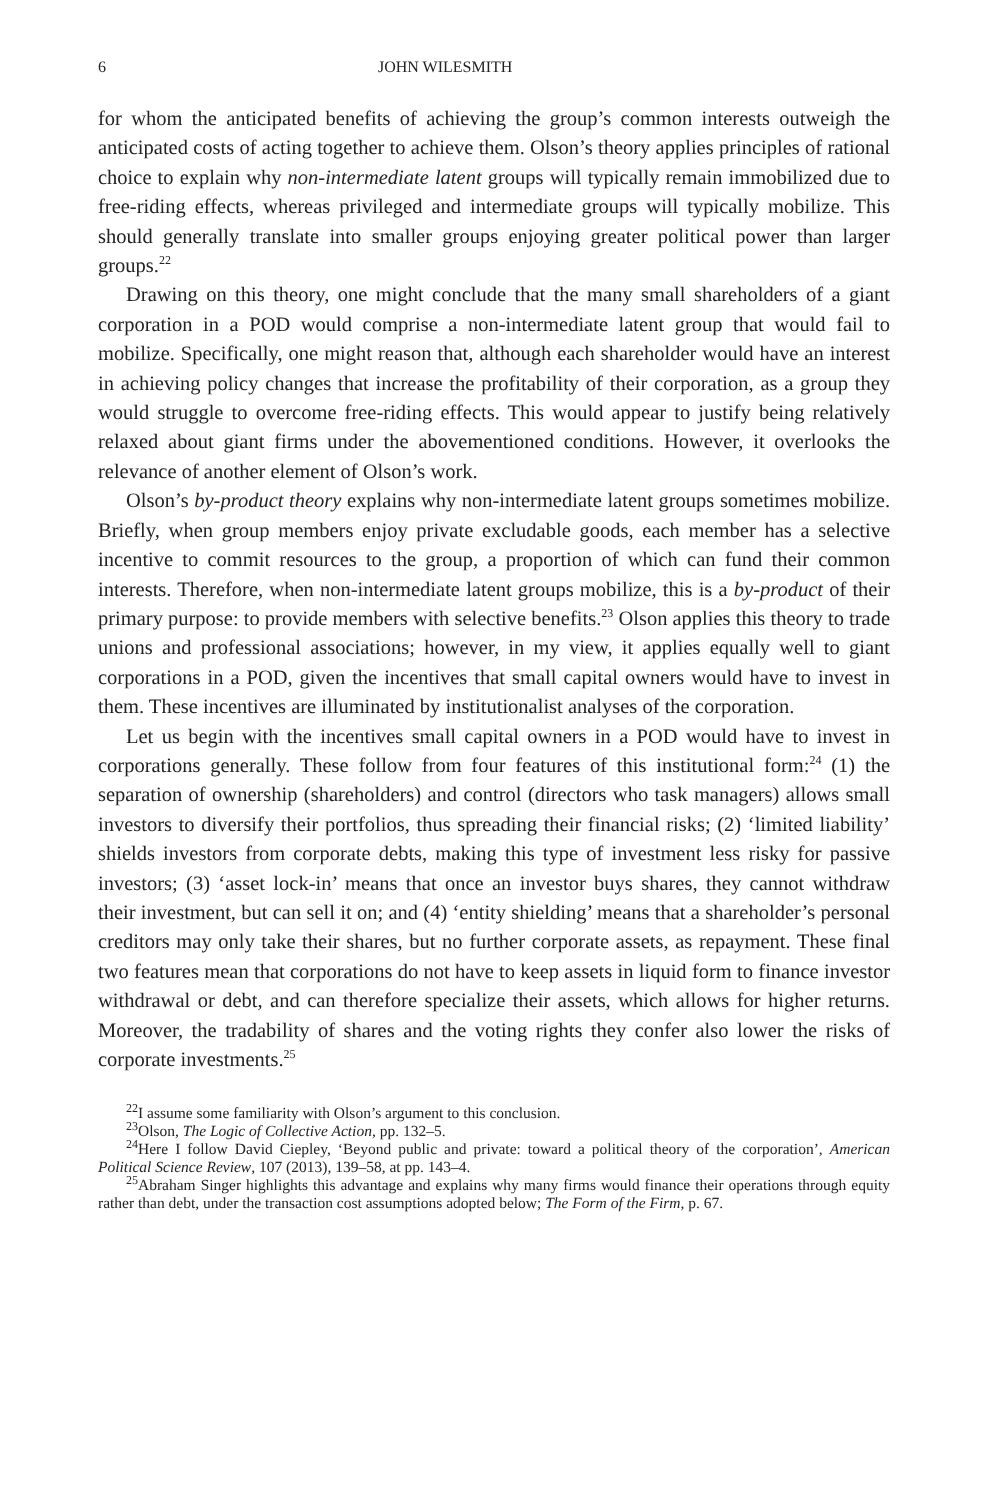6 JOHN WILESMITH
for whom the anticipated benefits of achieving the group’s common interests outweigh the anticipated costs of acting together to achieve them. Olson’s theory applies principles of rational choice to explain why non-intermediate latent groups will typically remain immobilized due to free-riding effects, whereas privileged and intermediate groups will typically mobilize. This should generally translate into smaller groups enjoying greater political power than larger groups.<sup>22</sup>
Drawing on this theory, one might conclude that the many small shareholders of a giant corporation in a POD would comprise a non-intermediate latent group that would fail to mobilize. Specifically, one might reason that, although each shareholder would have an interest in achieving policy changes that increase the profitability of their corporation, as a group they would struggle to overcome free-riding effects. This would appear to justify being relatively relaxed about giant firms under the abovementioned conditions. However, it overlooks the relevance of another element of Olson’s work.
Olson’s by-product theory explains why non-intermediate latent groups sometimes mobilize. Briefly, when group members enjoy private excludable goods, each member has a selective incentive to commit resources to the group, a proportion of which can fund their common interests. Therefore, when non-intermediate latent groups mobilize, this is a by-product of their primary purpose: to provide members with selective benefits.<sup>23</sup> Olson applies this theory to trade unions and professional associations; however, in my view, it applies equally well to giant corporations in a POD, given the incentives that small capital owners would have to invest in them. These incentives are illuminated by institutionalist analyses of the corporation.
Let us begin with the incentives small capital owners in a POD would have to invest in corporations generally. These follow from four features of this institutional form:<sup>24</sup> (1) the separation of ownership (shareholders) and control (directors who task managers) allows small investors to diversify their portfolios, thus spreading their financial risks; (2) ‘limited liability’ shields investors from corporate debts, making this type of investment less risky for passive investors; (3) ‘asset lock-in’ means that once an investor buys shares, they cannot withdraw their investment, but can sell it on; and (4) ‘entity shielding’ means that a shareholder’s personal creditors may only take their shares, but no further corporate assets, as repayment. These final two features mean that corporations do not have to keep assets in liquid form to finance investor withdrawal or debt, and can therefore specialize their assets, which allows for higher returns. Moreover, the tradability of shares and the voting rights they confer also lower the risks of corporate investments.<sup>25</sup>
<sup>22</sup> I assume some familiarity with Olson’s argument to this conclusion.
<sup>23</sup> Olson, The Logic of Collective Action, pp. 132–5.
<sup>24</sup> Here I follow David Ciepley, ‘Beyond public and private: toward a political theory of the corporation’, American Political Science Review, 107 (2013), 139–58, at pp. 143–4.
<sup>25</sup> Abraham Singer highlights this advantage and explains why many firms would finance their operations through equity rather than debt, under the transaction cost assumptions adopted below; The Form of the Firm, p. 67.